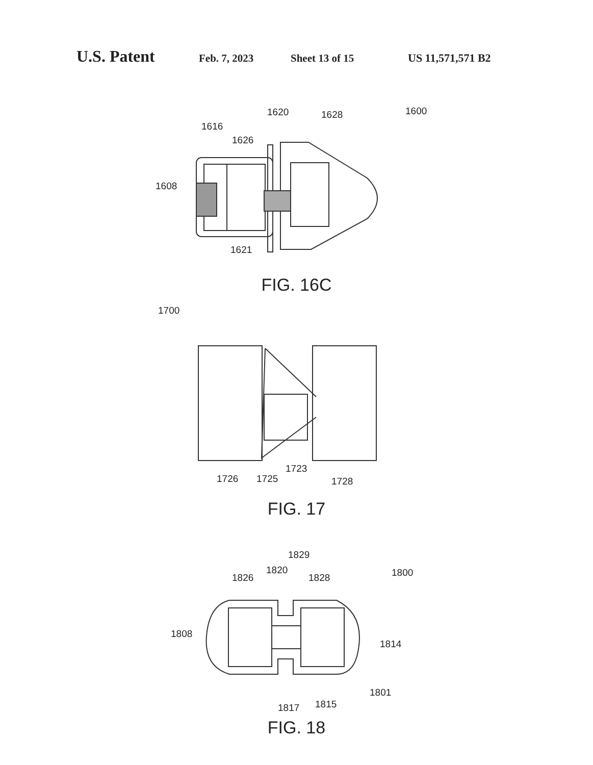U.S. Patent Feb. 7, 2023 Sheet 13 of 15 US 11,571,571 B2
1616
1626
1620 1628 1600
1608
1621
FIG. 16C
1700
1726 1725
1723
1728
FIG. 17
1829
1820
1826 1828 1800
1808
1814
1801
1817 1815
FIG. 18